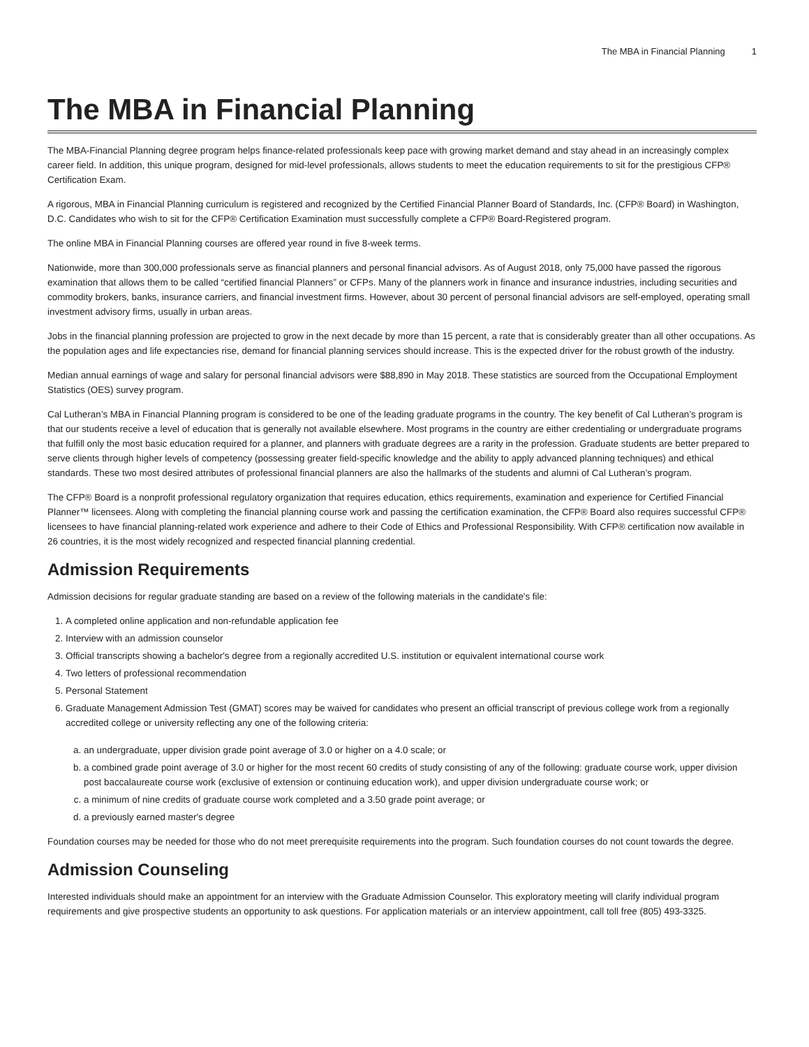The MBA in Financial Planning 1
The MBA in Financial Planning
The MBA-Financial Planning degree program helps finance-related professionals keep pace with growing market demand and stay ahead in an increasingly complex career field. In addition, this unique program, designed for mid-level professionals, allows students to meet the education requirements to sit for the prestigious CFP® Certification Exam.
A rigorous, MBA in Financial Planning curriculum is registered and recognized by the Certified Financial Planner Board of Standards, Inc. (CFP® Board) in Washington, D.C. Candidates who wish to sit for the CFP® Certification Examination must successfully complete a CFP® Board-Registered program.
The online MBA in Financial Planning courses are offered year round in five 8-week terms.
Nationwide, more than 300,000 professionals serve as financial planners and personal financial advisors. As of August 2018, only 75,000 have passed the rigorous examination that allows them to be called “certified financial Planners” or CFPs. Many of the planners work in finance and insurance industries, including securities and commodity brokers, banks, insurance carriers, and financial investment firms. However, about 30 percent of personal financial advisors are self-employed, operating small investment advisory firms, usually in urban areas.
Jobs in the financial planning profession are projected to grow in the next decade by more than 15 percent, a rate that is considerably greater than all other occupations. As the population ages and life expectancies rise, demand for financial planning services should increase. This is the expected driver for the robust growth of the industry.
Median annual earnings of wage and salary for personal financial advisors were $88,890 in May 2018. These statistics are sourced from the Occupational Employment Statistics (OES) survey program.
Cal Lutheran’s MBA in Financial Planning program is considered to be one of the leading graduate programs in the country. The key benefit of Cal Lutheran’s program is that our students receive a level of education that is generally not available elsewhere. Most programs in the country are either credentialing or undergraduate programs that fulfill only the most basic education required for a planner, and planners with graduate degrees are a rarity in the profession. Graduate students are better prepared to serve clients through higher levels of competency (possessing greater field-specific knowledge and the ability to apply advanced planning techniques) and ethical standards. These two most desired attributes of professional financial planners are also the hallmarks of the students and alumni of Cal Lutheran’s program.
The CFP® Board is a nonprofit professional regulatory organization that requires education, ethics requirements, examination and experience for Certified Financial Planner™ licensees. Along with completing the financial planning course work and passing the certification examination, the CFP® Board also requires successful CFP® licensees to have financial planning-related work experience and adhere to their Code of Ethics and Professional Responsibility. With CFP® certification now available in 26 countries, it is the most widely recognized and respected financial planning credential.
Admission Requirements
Admission decisions for regular graduate standing are based on a review of the following materials in the candidate's file:
1. A completed online application and non-refundable application fee
2. Interview with an admission counselor
3. Official transcripts showing a bachelor's degree from a regionally accredited U.S. institution or equivalent international course work
4. Two letters of professional recommendation
5. Personal Statement
6. Graduate Management Admission Test (GMAT) scores may be waived for candidates who present an official transcript of previous college work from a regionally accredited college or university reflecting any one of the following criteria:
a. an undergraduate, upper division grade point average of 3.0 or higher on a 4.0 scale; or
b. a combined grade point average of 3.0 or higher for the most recent 60 credits of study consisting of any of the following: graduate course work, upper division post baccalaureate course work (exclusive of extension or continuing education work), and upper division undergraduate course work; or
c. a minimum of nine credits of graduate course work completed and a 3.50 grade point average; or
d. a previously earned master's degree
Foundation courses may be needed for those who do not meet prerequisite requirements into the program. Such foundation courses do not count towards the degree.
Admission Counseling
Interested individuals should make an appointment for an interview with the Graduate Admission Counselor. This exploratory meeting will clarify individual program requirements and give prospective students an opportunity to ask questions. For application materials or an interview appointment, call toll free (805) 493-3325.